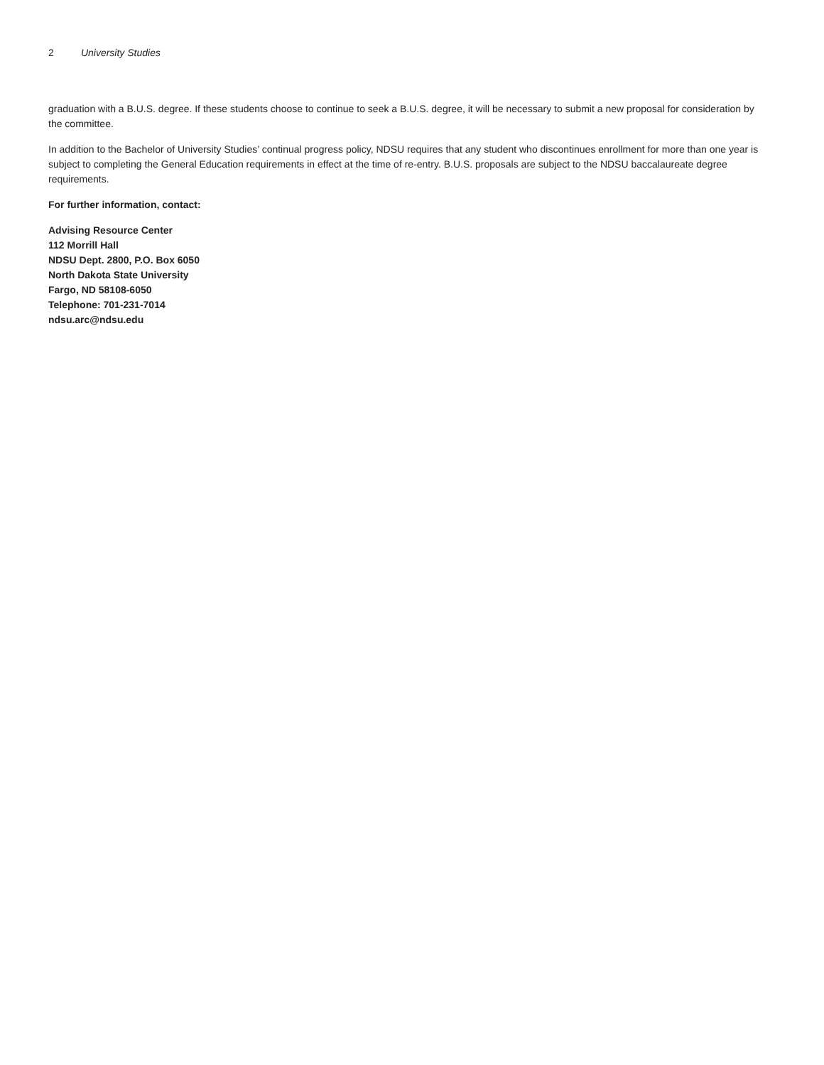2 University Studies
graduation with a B.U.S. degree. If these students choose to continue to seek a B.U.S. degree, it will be necessary to submit a new proposal for consideration by the committee.
In addition to the Bachelor of University Studies’ continual progress policy, NDSU requires that any student who discontinues enrollment for more than one year is subject to completing the General Education requirements in effect at the time of re-entry. B.U.S. proposals are subject to the NDSU baccalaureate degree requirements.
For further information, contact:
Advising Resource Center
112 Morrill Hall
NDSU Dept. 2800, P.O. Box 6050
North Dakota State University
Fargo, ND 58108-6050
Telephone: 701-231-7014
ndsu.arc@ndsu.edu